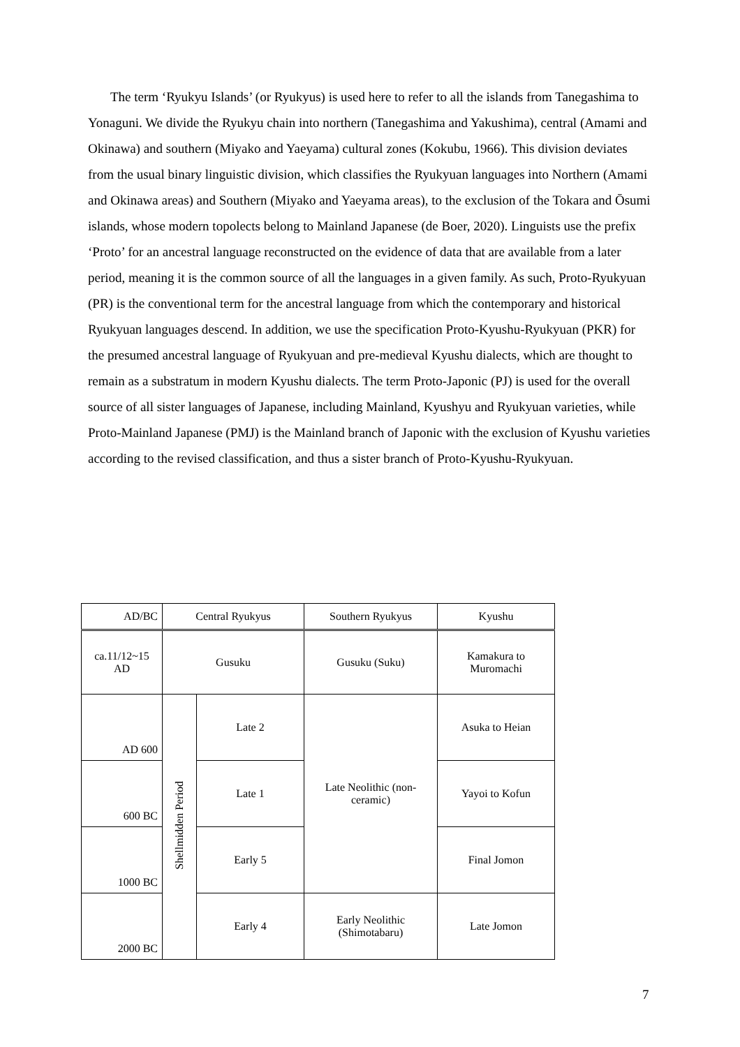The term ‘Ryukyu Islands’ (or Ryukyus) is used here to refer to all the islands from Tanegashima to Yonaguni. We divide the Ryukyu chain into northern (Tanegashima and Yakushima), central (Amami and Okinawa) and southern (Miyako and Yaeyama) cultural zones (Kokubu, 1966). This division deviates from the usual binary linguistic division, which classifies the Ryukyuan languages into Northern (Amami and Okinawa areas) and Southern (Miyako and Yaeyama areas), to the exclusion of the Tokara and Ōsumi islands, whose modern topolects belong to Mainland Japanese (de Boer, 2020). Linguists use the prefix ‘Proto’ for an ancestral language reconstructed on the evidence of data that are available from a later period, meaning it is the common source of all the languages in a given family. As such, Proto-Ryukyuan (PR) is the conventional term for the ancestral language from which the contemporary and historical Ryukyuan languages descend. In addition, we use the specification Proto-Kyushu-Ryukyuan (PKR) for the presumed ancestral language of Ryukyuan and pre-medieval Kyushu dialects, which are thought to remain as a substratum in modern Kyushu dialects. The term Proto-Japonic (PJ) is used for the overall source of all sister languages of Japanese, including Mainland, Kyushyu and Ryukyuan varieties, while Proto-Mainland Japanese (PMJ) is the Mainland branch of Japonic with the exclusion of Kyushu varieties according to the revised classification, and thus a sister branch of Proto-Kyushu-Ryukyuan.
| AD/BC | Central Ryukyus | | Southern Ryukyus | Kyushu |
| ca.11/12~15 AD | Gusuku | | Gusuku (Suku) | Kamakura to Muromachi |
| AD 600 | Shellmidden Period | Late 2 | Late Neolithic (non- ceramic) | Asuka to Heian |
| 600 BC | | Late 1 | | Yayoi to Kofun |
| 1000 BC | | Early 5 | | Final Jomon |
| 2000 BC | | Early 4 | Early Neolithic (Shimotabaru) | Late Jomon |
7